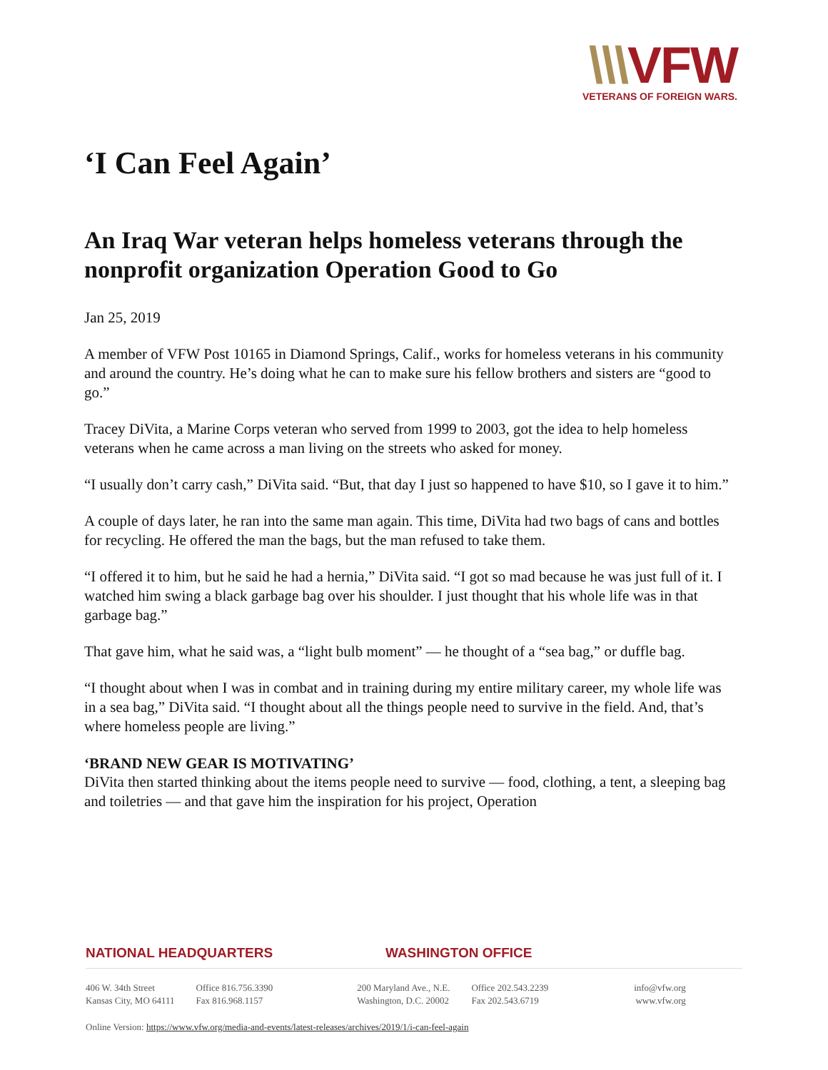\\\VFW
VETERANS OF FOREIGN WARS.
‘I Can Feel Again’
An Iraq War veteran helps homeless veterans through the nonprofit organization Operation Good to Go
Jan 25, 2019
A member of VFW Post 10165 in Diamond Springs, Calif., works for homeless veterans in his community and around the country. He’s doing what he can to make sure his fellow brothers and sisters are “good to go.”
Tracey DiVita, a Marine Corps veteran who served from 1999 to 2003, got the idea to help homeless veterans when he came across a man living on the streets who asked for money.
“I usually don’t carry cash,” DiVita said. “But, that day I just so happened to have $10, so I gave it to him.”
A couple of days later, he ran into the same man again. This time, DiVita had two bags of cans and bottles for recycling. He offered the man the bags, but the man refused to take them.
“I offered it to him, but he said he had a hernia,” DiVita said. “I got so mad because he was just full of it. I watched him swing a black garbage bag over his shoulder. I just thought that his whole life was in that garbage bag.”
That gave him, what he said was, a “light bulb moment” — he thought of a “sea bag,” or duffle bag.
“I thought about when I was in combat and in training during my entire military career, my whole life was in a sea bag,” DiVita said. “I thought about all the things people need to survive in the field. And, that’s where homeless people are living.”
‘BRAND NEW GEAR IS MOTIVATING’
DiVita then started thinking about the items people need to survive — food, clothing, a tent, a sleeping bag and toiletries — and that gave him the inspiration for his project, Operation
NATIONAL HEADQUARTERS WASHINGTON OFFICE
406 W. 34th Street
Kansas City, MO 64111
Office 816.756.3390
Fax 816.968.1157
200 Maryland Ave., N.E.
Washington, D.C. 20002
Office 202.543.2239
Fax 202.543.6719
info@vfw.org
www.vfw.org
Online Version: https://www.vfw.org/media-and-events/latest-releases/archives/2019/1/i-can-feel-again